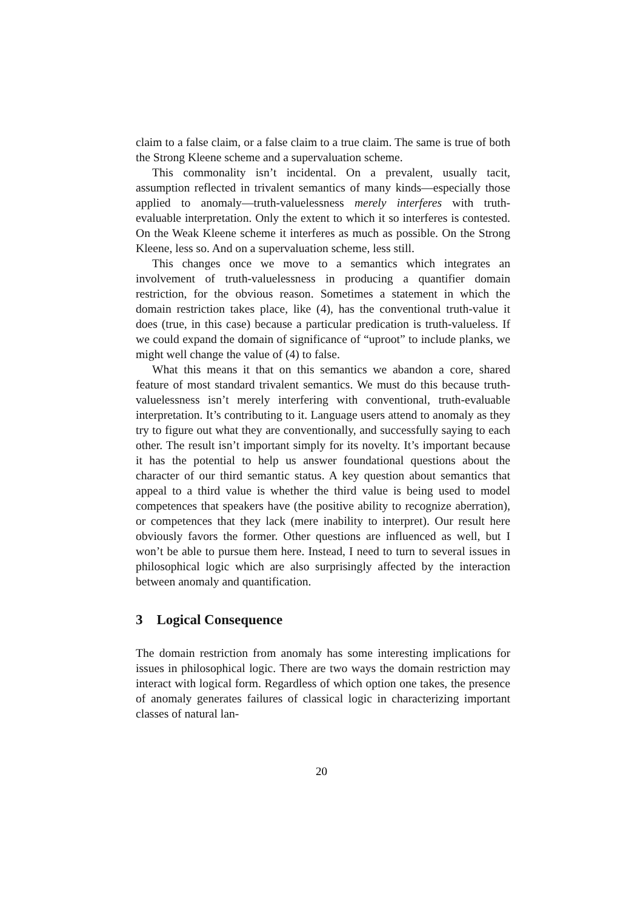claim to a false claim, or a false claim to a true claim. The same is true of both the Strong Kleene scheme and a supervaluation scheme.
This commonality isn’t incidental. On a prevalent, usually tacit, assumption reflected in trivalent semantics of many kinds—especially those applied to anomaly—truth-valuelessness merely interferes with truth-evaluable interpretation. Only the extent to which it so interferes is contested. On the Weak Kleene scheme it interferes as much as possible. On the Strong Kleene, less so. And on a supervaluation scheme, less still.
This changes once we move to a semantics which integrates an involvement of truth-valuelessness in producing a quantifier domain restriction, for the obvious reason. Sometimes a statement in which the domain restriction takes place, like (4), has the conventional truth-value it does (true, in this case) because a particular predication is truth-valueless. If we could expand the domain of significance of “uproot” to include planks, we might well change the value of (4) to false.
What this means it that on this semantics we abandon a core, shared feature of most standard trivalent semantics. We must do this because truth-valuelessness isn’t merely interfering with conventional, truth-evaluable interpretation. It’s contributing to it. Language users attend to anomaly as they try to figure out what they are conventionally, and successfully saying to each other. The result isn’t important simply for its novelty. It’s important because it has the potential to help us answer foundational questions about the character of our third semantic status. A key question about semantics that appeal to a third value is whether the third value is being used to model competences that speakers have (the positive ability to recognize aberration), or competences that they lack (mere inability to interpret). Our result here obviously favors the former. Other questions are influenced as well, but I won’t be able to pursue them here. Instead, I need to turn to several issues in philosophical logic which are also surprisingly affected by the interaction between anomaly and quantification.
3 Logical Consequence
The domain restriction from anomaly has some interesting implications for issues in philosophical logic. There are two ways the domain restriction may interact with logical form. Regardless of which option one takes, the presence of anomaly generates failures of classical logic in characterizing important classes of natural lan-
20